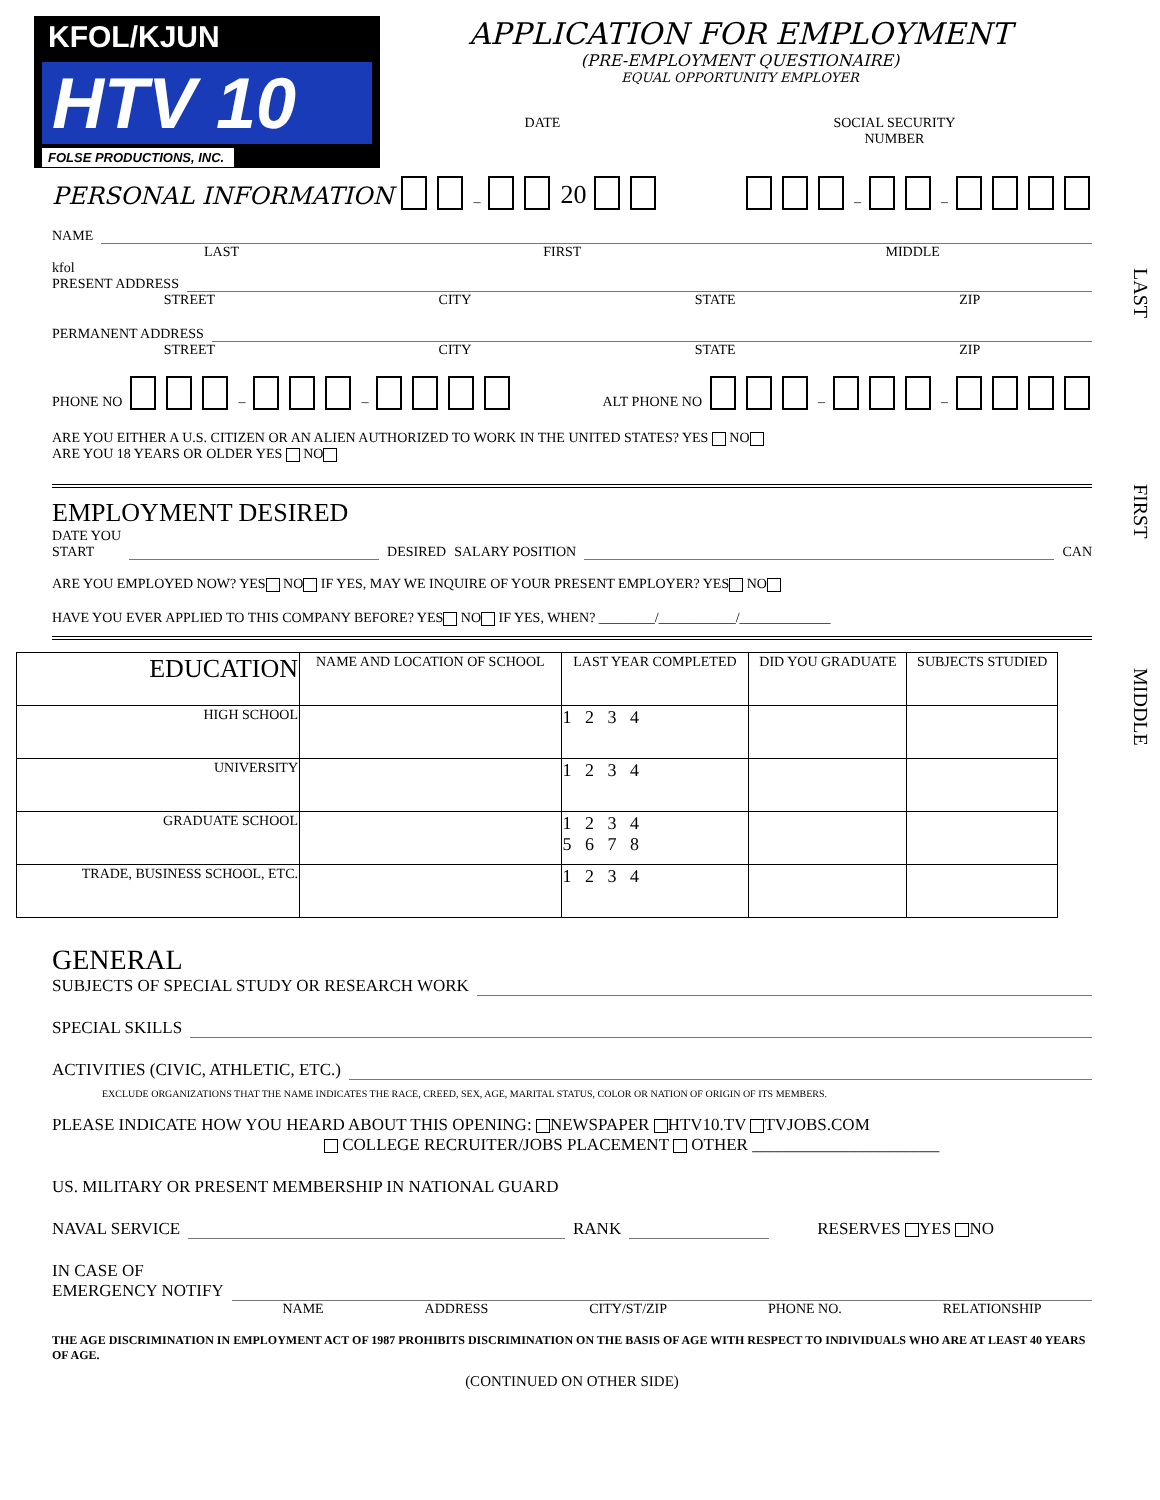LAST
FIRST
MIDDLE
KFOL/KJUN
HTV 10
FOLSE PRODUCTIONS, INC.
APPLICATION FOR EMPLOYMENT
(PRE-EMPLOYMENT QUESTIONAIRE)
EQUAL OPPORTUNITY EMPLOYER
DATE SOCIAL SECURITY
NUMBER
PERSONAL INFORMATION – 20 – –
NAME
LAST FIRST MIDDLE
kfol
PRESENT ADDRESS
STREET CITY STATE ZIP
PERMANENT ADDRESS
STREET CITY STATE ZIP
PHONE NO – – ALT PHONE NO – –
ARE YOU EITHER A U.S. CITIZEN OR AN ALIEN AUTHORIZED TO WORK IN THE UNITED STATES? YES NO
ARE YOU 18 YEARS OR OLDER YES NO
EMPLOYMENT DESIRED
DATE YOU
START DESIRED SALARY POSITION
CAN
ARE YOU EMPLOYED NOW? YES NO IF YES, MAY WE INQUIRE OF YOUR PRESENT EMPLOYER? YES NO
HAVE YOU EVER APPLIED TO THIS COMPANY BEFORE? YES NO IF YES, WHEN? ________/___________/_____________
| EDUCATION | NAME AND LOCATION OF SCHOOL | LAST YEAR COMPLETED | DID YOU GRADUATE | SUBJECTS STUDIED |
| --- | --- | --- | --- | --- |
| HIGH SCHOOL | | 1 2 3 4 | | |
| UNIVERSITY | | 1 2 3 4 | | |
| GRADUATE SCHOOL | | 1 2 3 4 5 6 7 8 | | |
| TRADE, BUSINESS SCHOOL, ETC. | | 1 2 3 4 | | |
GENERAL
SUBJECTS OF SPECIAL STUDY OR RESEARCH WORK
SPECIAL SKILLS
ACTIVITIES (CIVIC, ATHLETIC, ETC.)
EXCLUDE ORGANIZATIONS THAT THE NAME INDICATES THE RACE, CREED, SEX, AGE, MARITAL STATUS, COLOR OR NATION OF ORIGIN OF ITS MEMBERS.
PLEASE INDICATE HOW YOU HEARD ABOUT THIS OPENING: NEWSPAPER HTV10.TV TVJOBS.COM
COLLEGE RECRUITER/JOBS PLACEMENT OTHER ______________________
US. MILITARY OR PRESENT MEMBERSHIP IN NATIONAL GUARD
NAVAL SERVICE RANK RESERVES YES NO
IN CASE OF
EMERGENCY NOTIFY
NAME ADDRESS CITY/ST/ZIP PHONE NO. RELATIONSHIP
THE AGE DISCRIMINATION IN EMPLOYMENT ACT OF 1987 PROHIBITS DISCRIMINATION ON THE BASIS OF AGE WITH RESPECT TO INDIVIDUALS WHO ARE AT LEAST 40 YEARS OF AGE.
(CONTINUED ON OTHER SIDE)